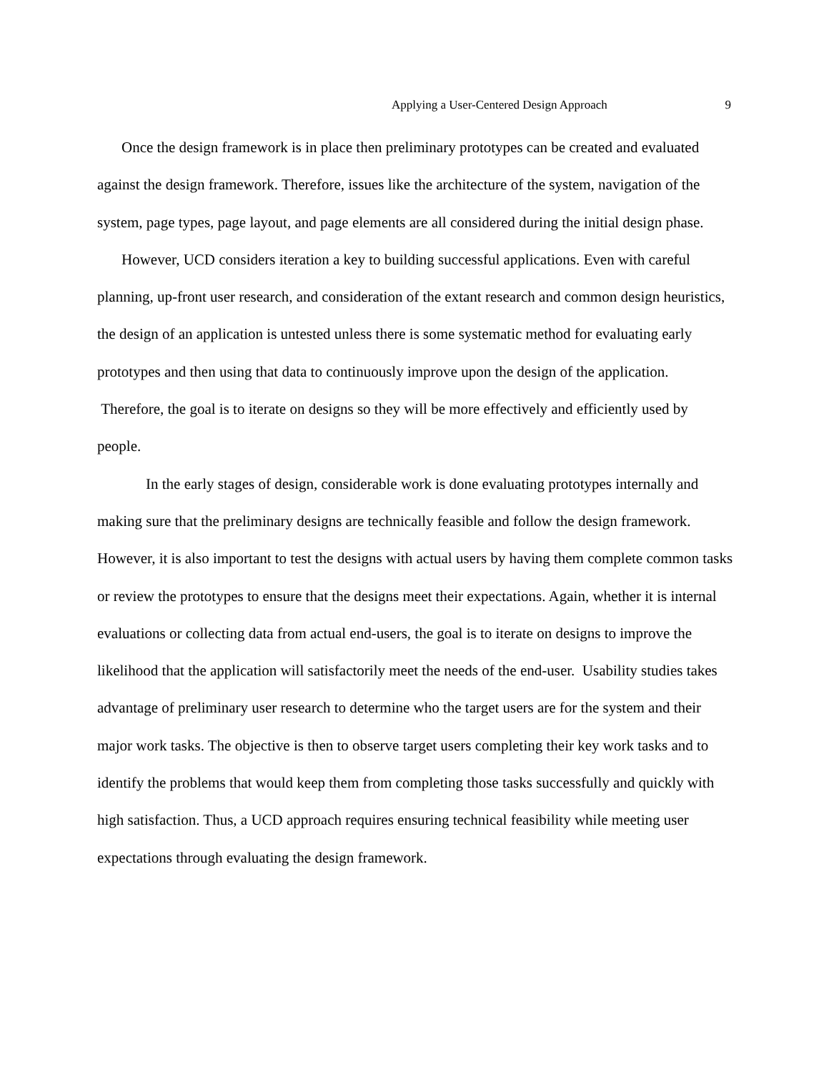Applying a User-Centered Design Approach 9
Once the design framework is in place then preliminary prototypes can be created and evaluated against the design framework. Therefore, issues like the architecture of the system, navigation of the system, page types, page layout, and page elements are all considered during the initial design phase.
However, UCD considers iteration a key to building successful applications. Even with careful planning, up-front user research, and consideration of the extant research and common design heuristics, the design of an application is untested unless there is some systematic method for evaluating early prototypes and then using that data to continuously improve upon the design of the application. Therefore, the goal is to iterate on designs so they will be more effectively and efficiently used by people.
In the early stages of design, considerable work is done evaluating prototypes internally and making sure that the preliminary designs are technically feasible and follow the design framework. However, it is also important to test the designs with actual users by having them complete common tasks or review the prototypes to ensure that the designs meet their expectations. Again, whether it is internal evaluations or collecting data from actual end-users, the goal is to iterate on designs to improve the likelihood that the application will satisfactorily meet the needs of the end-user. Usability studies takes advantage of preliminary user research to determine who the target users are for the system and their major work tasks. The objective is then to observe target users completing their key work tasks and to identify the problems that would keep them from completing those tasks successfully and quickly with high satisfaction. Thus, a UCD approach requires ensuring technical feasibility while meeting user expectations through evaluating the design framework.